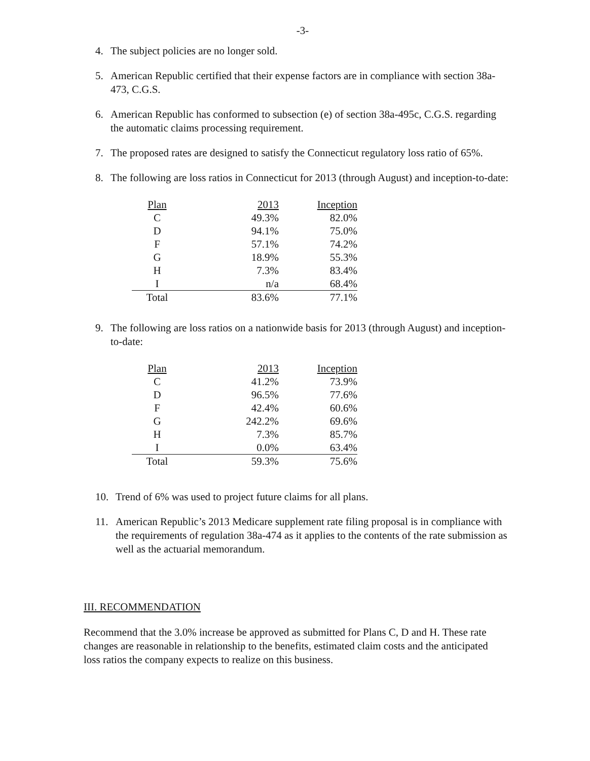-3-
4. The subject policies are no longer sold.
5. American Republic certified that their expense factors are in compliance with section 38a-473, C.G.S.
6. American Republic has conformed to subsection (e) of section 38a-495c, C.G.S. regarding the automatic claims processing requirement.
7. The proposed rates are designed to satisfy the Connecticut regulatory loss ratio of 65%.
8. The following are loss ratios in Connecticut for 2013 (through August) and inception-to-date:
| Plan | 2013 | Inception |
| --- | --- | --- |
| C | 49.3% | 82.0% |
| D | 94.1% | 75.0% |
| F | 57.1% | 74.2% |
| G | 18.9% | 55.3% |
| H | 7.3% | 83.4% |
| I | n/a | 68.4% |
| Total | 83.6% | 77.1% |
9. The following are loss ratios on a nationwide basis for 2013 (through August) and inception-to-date:
| Plan | 2013 | Inception |
| --- | --- | --- |
| C | 41.2% | 73.9% |
| D | 96.5% | 77.6% |
| F | 42.4% | 60.6% |
| G | 242.2% | 69.6% |
| H | 7.3% | 85.7% |
| I | 0.0% | 63.4% |
| Total | 59.3% | 75.6% |
10. Trend of 6% was used to project future claims for all plans.
11. American Republic’s 2013 Medicare supplement rate filing proposal is in compliance with the requirements of regulation 38a-474 as it applies to the contents of the rate submission as well as the actuarial memorandum.
III. RECOMMENDATION
Recommend that the 3.0% increase be approved as submitted for Plans C, D and H. These rate changes are reasonable in relationship to the benefits, estimated claim costs and the anticipated loss ratios the company expects to realize on this business.